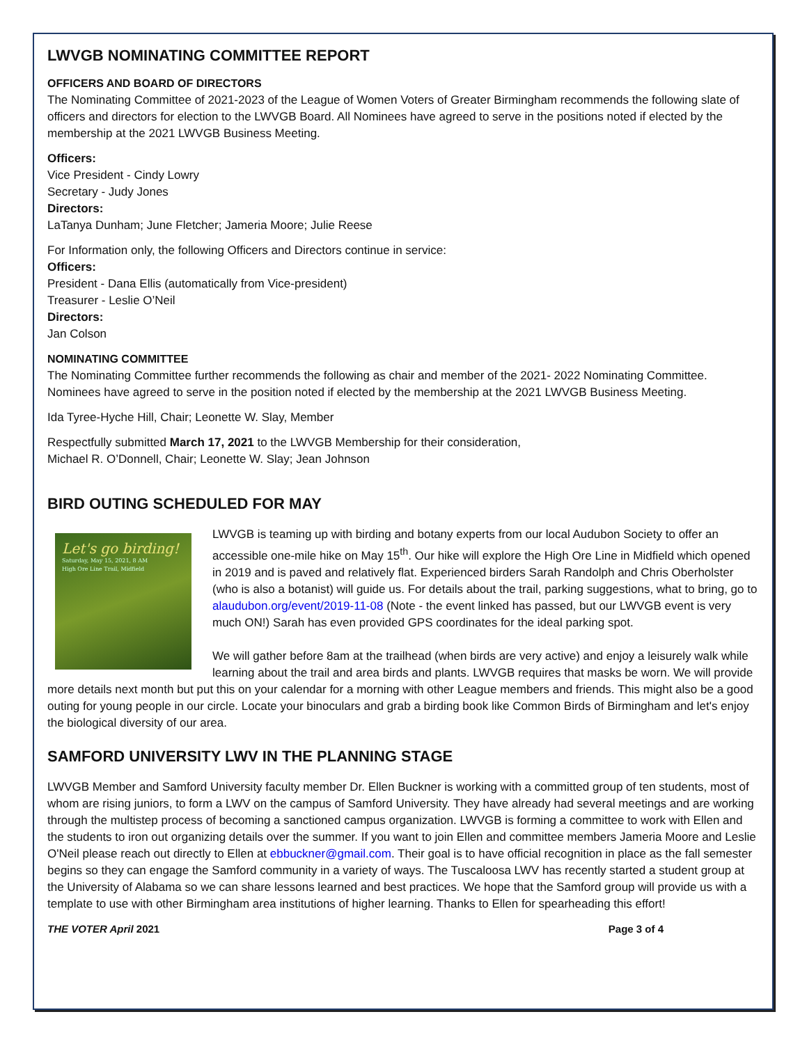LWVGB NOMINATING COMMITTEE REPORT
OFFICERS AND BOARD OF DIRECTORS
The Nominating Committee of 2021-2023 of the League of Women Voters of Greater Birmingham recommends the following slate of officers and directors for election to the LWVGB Board. All Nominees have agreed to serve in the positions noted if elected by the membership at the 2021 LWVGB Business Meeting.
Officers:
Vice President - Cindy Lowry
Secretary - Judy Jones
Directors:
LaTanya Dunham; June Fletcher; Jameria Moore; Julie Reese
For Information only, the following Officers and Directors continue in service:
Officers:
President - Dana Ellis (automatically from Vice-president)
Treasurer - Leslie O’Neil
Directors:
Jan Colson
NOMINATING COMMITTEE
The Nominating Committee further recommends the following as chair and member of the 2021- 2022 Nominating Committee. Nominees have agreed to serve in the position noted if elected by the membership at the 2021 LWVGB Business Meeting.
Ida Tyree-Hyche Hill, Chair; Leonette W. Slay, Member
Respectfully submitted March 17, 2021 to the LWVGB Membership for their consideration,
Michael R. O’Donnell, Chair; Leonette W. Slay; Jean Johnson
BIRD OUTING SCHEDULED FOR MAY
Let's go birding!
Saturday, May 15, 2021, 8 AM
High Ore Line Trail, Midfield
LWVGB is teaming up with birding and botany experts from our local Audubon Society to offer an accessible one-mile hike on May 15<sup>th</sup>. Our hike will explore the High Ore Line in Midfield which opened in 2019 and is paved and relatively flat. Experienced birders Sarah Randolph and Chris Oberholster (who is also a botanist) will guide us. For details about the trail, parking suggestions, what to bring, go to alaudubon.org/event/2019-11-08 (Note - the event linked has passed, but our LWVGB event is very much ON!) Sarah has even provided GPS coordinates for the ideal parking spot.
We will gather before 8am at the trailhead (when birds are very active) and enjoy a leisurely walk while learning about the trail and area birds and plants. LWVGB requires that masks be worn. We will provide more details next month but put this on your calendar for a morning with other League members and friends. This might also be a good outing for young people in our circle. Locate your binoculars and grab a birding book like Common Birds of Birmingham and let's enjoy the biological diversity of our area.
SAMFORD UNIVERSITY LWV IN THE PLANNING STAGE
LWVGB Member and Samford University faculty member Dr. Ellen Buckner is working with a committed group of ten students, most of whom are rising juniors, to form a LWV on the campus of Samford University. They have already had several meetings and are working through the multistep process of becoming a sanctioned campus organization. LWVGB is forming a committee to work with Ellen and the students to iron out organizing details over the summer. If you want to join Ellen and committee members Jameria Moore and Leslie O'Neil please reach out directly to Ellen at ebbuckner@gmail.com. Their goal is to have official recognition in place as the fall semester begins so they can engage the Samford community in a variety of ways. The Tuscaloosa LWV has recently started a student group at the University of Alabama so we can share lessons learned and best practices. We hope that the Samford group will provide us with a template to use with other Birmingham area institutions of higher learning. Thanks to Ellen for spearheading this effort!
THE VOTER April 2021 Page 3 of 4